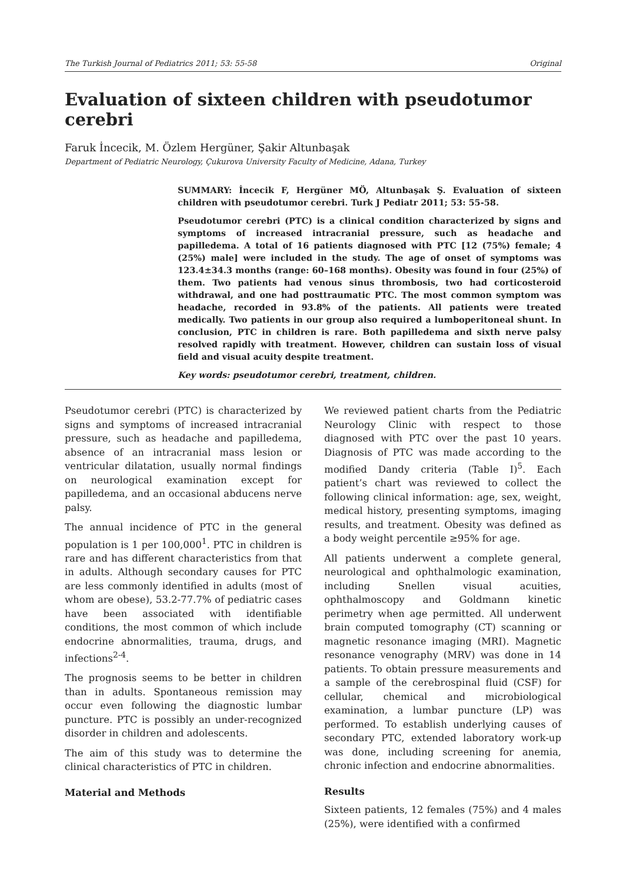The Turkish Journal of Pediatrics 2011; 53: 55-58 Original
Evaluation of sixteen children with pseudotumor cerebri
Faruk İncecik, M. Özlem Hergüner, Şakir Altunbaşak
Department of Pediatric Neurology, Çukurova University Faculty of Medicine, Adana, Turkey
SUMMARY: İncecik F, Hergüner MÖ, Altunbaşak Ş. Evaluation of sixteen children with pseudotumor cerebri. Turk J Pediatr 2011; 53: 55-58.
Pseudotumor cerebri (PTC) is a clinical condition characterized by signs and symptoms of increased intracranial pressure, such as headache and papilledema. A total of 16 patients diagnosed with PTC [12 (75%) female; 4 (25%) male] were included in the study. The age of onset of symptoms was 123.4±34.3 months (range: 60–168 months). Obesity was found in four (25%) of them. Two patients had venous sinus thrombosis, two had corticosteroid withdrawal, and one had posttraumatic PTC. The most common symptom was headache, recorded in 93.8% of the patients. All patients were treated medically. Two patients in our group also required a lumboperitoneal shunt. In conclusion, PTC in children is rare. Both papilledema and sixth nerve palsy resolved rapidly with treatment. However, children can sustain loss of visual field and visual acuity despite treatment.
Key words: pseudotumor cerebri, treatment, children.
Pseudotumor cerebri (PTC) is characterized by signs and symptoms of increased intracranial pressure, such as headache and papilledema, absence of an intracranial mass lesion or ventricular dilatation, usually normal findings on neurological examination except for papilledema, and an occasional abducens nerve palsy.
The annual incidence of PTC in the general population is 1 per 100,000<sup>1</sup>. PTC in children is rare and has different characteristics from that in adults. Although secondary causes for PTC are less commonly identified in adults (most of whom are obese), 53.2-77.7% of pediatric cases have been associated with identifiable conditions, the most common of which include endocrine abnormalities, trauma, drugs, and infections<sup>2-4</sup>.
The prognosis seems to be better in children than in adults. Spontaneous remission may occur even following the diagnostic lumbar puncture. PTC is possibly an under-recognized disorder in children and adolescents.
The aim of this study was to determine the clinical characteristics of PTC in children.
Material and Methods
We reviewed patient charts from the Pediatric Neurology Clinic with respect to those diagnosed with PTC over the past 10 years. Diagnosis of PTC was made according to the modified Dandy criteria (Table I)<sup>5</sup>. Each patient’s chart was reviewed to collect the following clinical information: age, sex, weight, medical history, presenting symptoms, imaging results, and treatment. Obesity was defined as a body weight percentile ≥95% for age.
All patients underwent a complete general, neurological and ophthalmologic examination, including Snellen visual acuities, ophthalmoscopy and Goldmann kinetic perimetry when age permitted. All underwent brain computed tomography (CT) scanning or magnetic resonance imaging (MRI). Magnetic resonance venography (MRV) was done in 14 patients. To obtain pressure measurements and a sample of the cerebrospinal fluid (CSF) for cellular, chemical and microbiological examination, a lumbar puncture (LP) was performed. To establish underlying causes of secondary PTC, extended laboratory work-up was done, including screening for anemia, chronic infection and endocrine abnormalities.
Results
Sixteen patients, 12 females (75%) and 4 males (25%), were identified with a confirmed